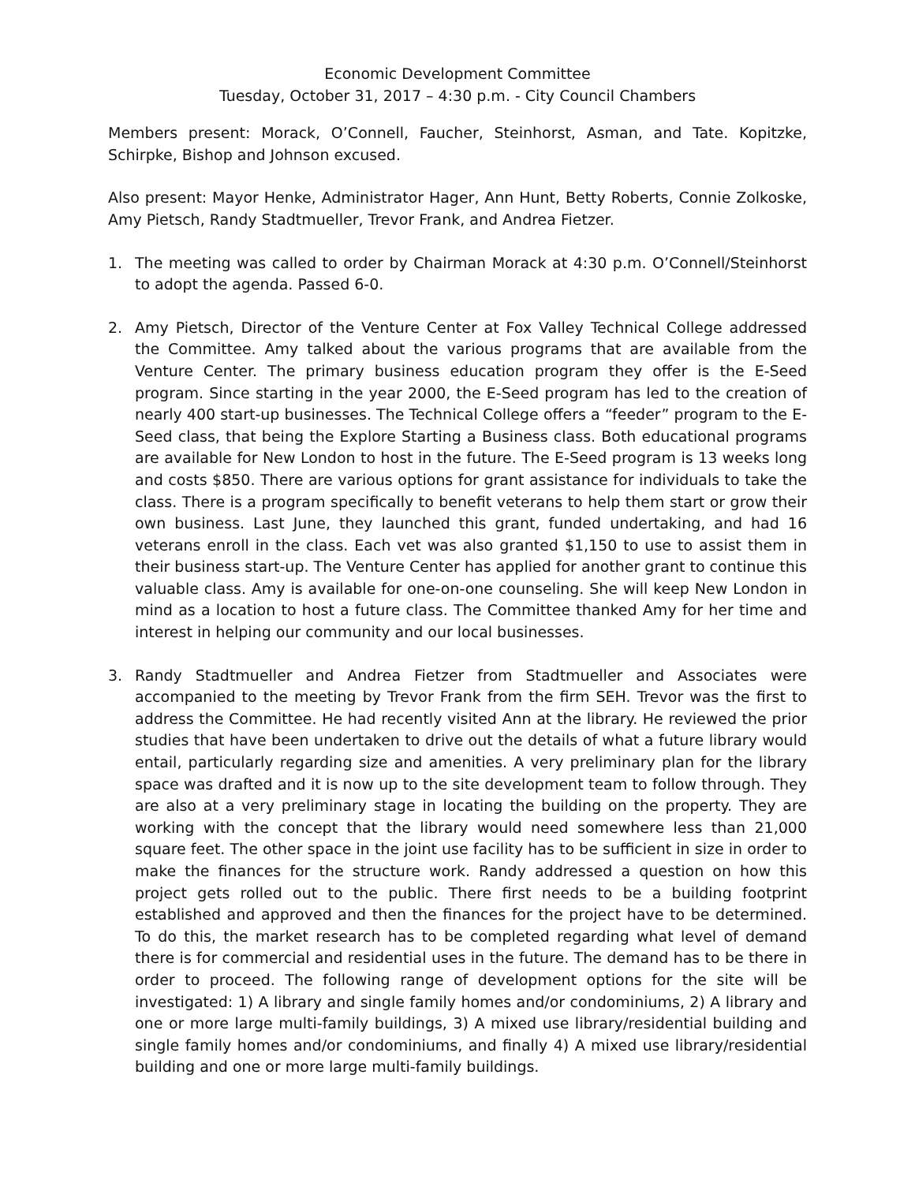Economic Development Committee
Tuesday, October 31, 2017 – 4:30 p.m. - City Council Chambers
Members present: Morack, O’Connell, Faucher, Steinhorst, Asman, and Tate. Kopitzke, Schirpke, Bishop and Johnson excused.
Also present: Mayor Henke, Administrator Hager, Ann Hunt, Betty Roberts, Connie Zolkoske, Amy Pietsch, Randy Stadtmueller, Trevor Frank, and Andrea Fietzer.
1. The meeting was called to order by Chairman Morack at 4:30 p.m. O’Connell/Steinhorst to adopt the agenda. Passed 6-0.
2. Amy Pietsch, Director of the Venture Center at Fox Valley Technical College addressed the Committee. Amy talked about the various programs that are available from the Venture Center. The primary business education program they offer is the E-Seed program. Since starting in the year 2000, the E-Seed program has led to the creation of nearly 400 start-up businesses. The Technical College offers a “feeder” program to the E-Seed class, that being the Explore Starting a Business class. Both educational programs are available for New London to host in the future. The E-Seed program is 13 weeks long and costs $850. There are various options for grant assistance for individuals to take the class. There is a program specifically to benefit veterans to help them start or grow their own business. Last June, they launched this grant, funded undertaking, and had 16 veterans enroll in the class. Each vet was also granted $1,150 to use to assist them in their business start-up. The Venture Center has applied for another grant to continue this valuable class. Amy is available for one-on-one counseling. She will keep New London in mind as a location to host a future class. The Committee thanked Amy for her time and interest in helping our community and our local businesses.
3. Randy Stadtmueller and Andrea Fietzer from Stadtmueller and Associates were accompanied to the meeting by Trevor Frank from the firm SEH. Trevor was the first to address the Committee. He had recently visited Ann at the library. He reviewed the prior studies that have been undertaken to drive out the details of what a future library would entail, particularly regarding size and amenities. A very preliminary plan for the library space was drafted and it is now up to the site development team to follow through. They are also at a very preliminary stage in locating the building on the property. They are working with the concept that the library would need somewhere less than 21,000 square feet. The other space in the joint use facility has to be sufficient in size in order to make the finances for the structure work. Randy addressed a question on how this project gets rolled out to the public. There first needs to be a building footprint established and approved and then the finances for the project have to be determined. To do this, the market research has to be completed regarding what level of demand there is for commercial and residential uses in the future. The demand has to be there in order to proceed. The following range of development options for the site will be investigated: 1) A library and single family homes and/or condominiums, 2) A library and one or more large multi-family buildings, 3) A mixed use library/residential building and single family homes and/or condominiums, and finally 4) A mixed use library/residential building and one or more large multi-family buildings.